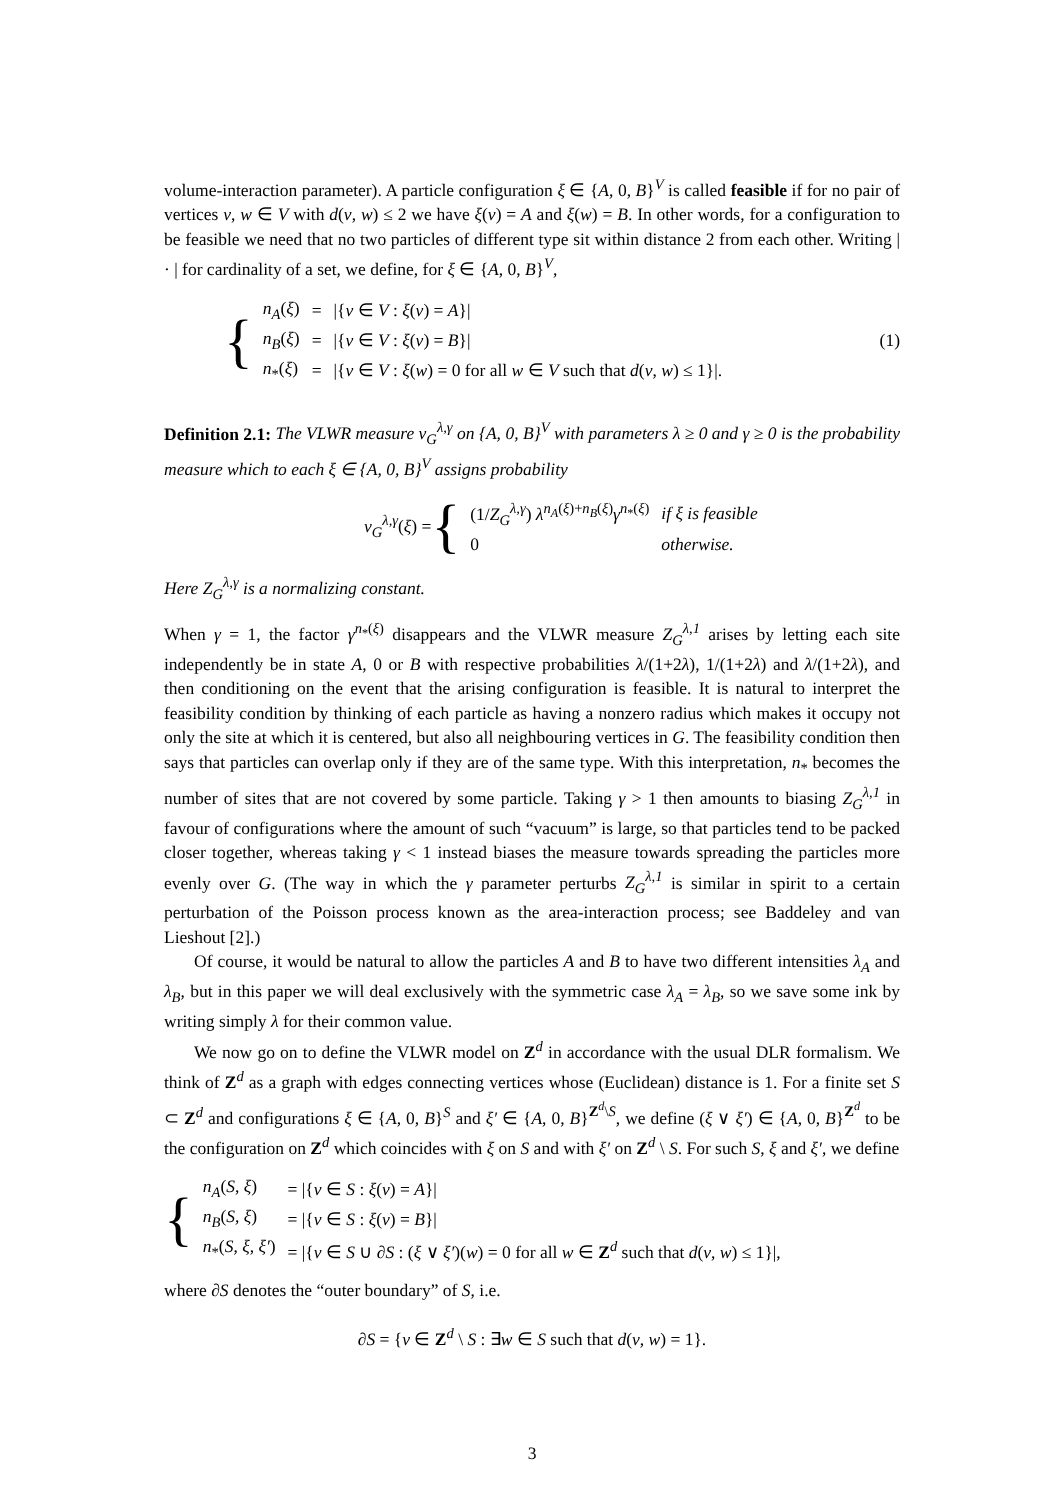volume-interaction parameter). A particle configuration ξ ∈ {A, 0, B}<sup>V</sup> is called feasible if for no pair of vertices v, w ∈ V with d(v, w) ≤ 2 we have ξ(v) = A and ξ(w) = B. In other words, for a configuration to be feasible we need that no two particles of different type sit within distance 2 from each other. Writing | · | for cardinality of a set, we define, for ξ ∈ {A, 0, B}<sup>V</sup>,
{
| n<sub>A</sub> ( ξ ) | = | /{ v ∈ V : ξ ( v ) = A }/ |
| n<sub>B</sub> ( ξ ) | = | /{ v ∈ V : ξ ( v ) = B }/ |
| n<sub>*</sub>( ξ ) | = | /{ v ∈ V : ξ ( w ) = 0 for all w ∈ V such that d ( v , w ) ≤ 1}/. |
(1)
Definition 2.1: The VLWR measure ν<sub>G</sub><sup>λ,γ</sup> on {A, 0, B}<sup>V</sup> with parameters λ ≥ 0 and γ ≥ 0 is the probability measure which to each ξ ∈ {A, 0, B}<sup>V</sup> assigns probability
ν<sub>G</sub><sup>λ,γ</sup>(ξ) = {
| (1/ Z<sub>G</sub><sup>λ,γ</sup> ) λ<sup>n<sub>A</sub>(ξ)+n<sub>B</sub>(ξ)</sup> γ<sup>n<sub>*</sub>(ξ)</sup> | if ξ is feasible |
| 0 | otherwise. |
Here Z<sub>G</sub><sup>λ,γ</sup> is a normalizing constant.
When γ = 1, the factor γ<sup>n<sub>*</sub>(ξ)</sup> disappears and the VLWR measure Z<sub>G</sub><sup>λ,1</sup> arises by letting each site independently be in state A, 0 or B with respective probabilities λ/(1+2λ), 1/(1+2λ) and λ/(1+2λ), and then conditioning on the event that the arising configuration is feasible. It is natural to interpret the feasibility condition by thinking of each particle as having a nonzero radius which makes it occupy not only the site at which it is centered, but also all neighbouring vertices in G. The feasibility condition then says that particles can overlap only if they are of the same type. With this interpretation, n<sub>*</sub> becomes the number of sites that are not covered by some particle. Taking γ > 1 then amounts to biasing Z<sub>G</sub><sup>λ,1</sup> in favour of configurations where the amount of such “vacuum” is large, so that particles tend to be packed closer together, whereas taking γ < 1 instead biases the measure towards spreading the particles more evenly over G. (The way in which the γ parameter perturbs Z<sub>G</sub><sup>λ,1</sup> is similar in spirit to a certain perturbation of the Poisson process known as the area-interaction process; see Baddeley and van Lieshout [2].)
Of course, it would be natural to allow the particles A and B to have two different intensities λ<sub>A</sub> and λ<sub>B</sub>, but in this paper we will deal exclusively with the symmetric case λ<sub>A</sub> = λ<sub>B</sub>, so we save some ink by writing simply λ for their common value.
We now go on to define the VLWR model on Z<sup>d</sup> in accordance with the usual DLR formalism. We think of Z<sup>d</sup> as a graph with edges connecting vertices whose (Euclidean) distance is 1. For a finite set S ⊂ Z<sup>d</sup> and configurations ξ ∈ {A, 0, B}<sup>S</sup> and ξ′ ∈ {A, 0, B}<sup>Z<sup>d</sup>\S</sup>, we define (ξ ∨ ξ′) ∈ {A, 0, B}<sup>Z<sup>d</sup></sup> to be the configuration on Z<sup>d</sup> which coincides with ξ on S and with ξ′ on Z<sup>d</sup> \ S. For such S, ξ and ξ′, we define
{
| n<sub>A</sub> ( S , ξ ) | = /{ v ∈ S : ξ ( v ) = A }/ |
| n<sub>B</sub> ( S , ξ ) | = /{ v ∈ S : ξ ( v ) = B }/ |
| n<sub>*</sub>( S , ξ , ξ′ ) | = /{ v ∈ S ∪ ∂ S : ( ξ ∨ ξ′ )( w ) = 0 for all w ∈ Z<sup>d</sup> such that d ( v , w ) ≤ 1}/, |
where ∂S denotes the “outer boundary” of S, i.e.
∂S = {v ∈ Z<sup>d</sup> \ S : ∃w ∈ S such that d(v, w) = 1}.
3